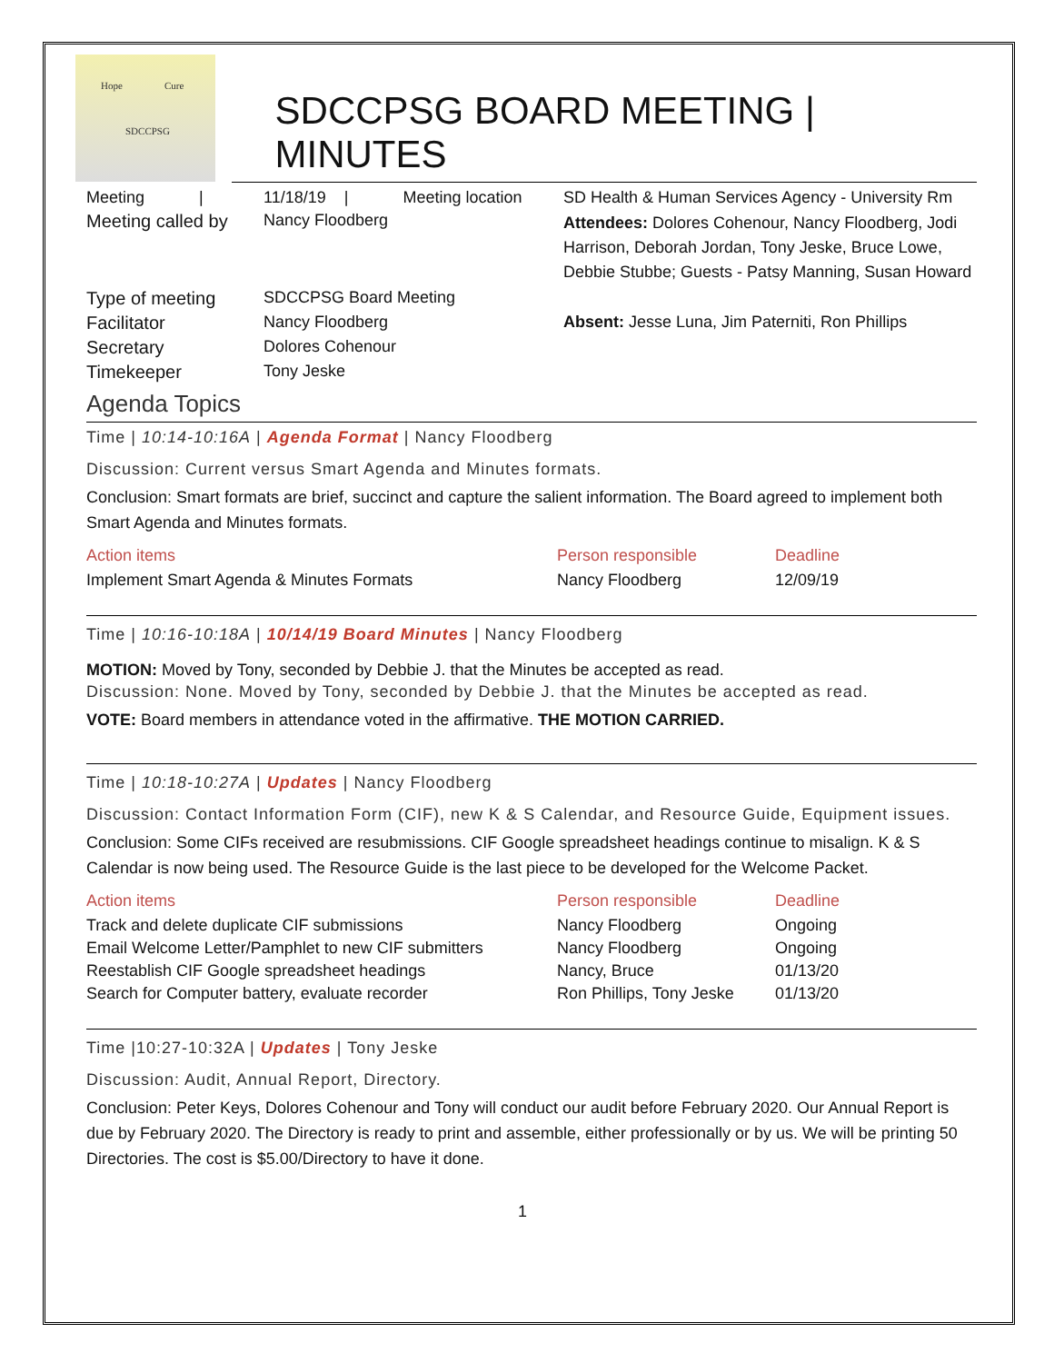Hope Cure
SDCCPSG
SDCCPSG BOARD MEETING | MINUTES
| Meeting / | 11/18/19 / Meeting location | SD Health & Human Services Agency - University Rm |
| Meeting called by | Nancy Floodberg | Attendees: Dolores Cohenour, Nancy Floodberg, Jodi Harrison, Deborah Jordan, Tony Jeske, Bruce Lowe, Debbie Stubbe; Guests - Patsy Manning, Susan Howard |
| Type of meeting | SDCCPSG Board Meeting | |
| Facilitator | Nancy Floodberg | Absent: Jesse Luna, Jim Paterniti, Ron Phillips |
| Secretary | Dolores Cohenour | |
| Timekeeper | Tony Jeske | |
Agenda Topics
Time | 10:14-10:16A | Agenda Format | Nancy Floodberg
Discussion: Current versus Smart Agenda and Minutes formats.
Conclusion: Smart formats are brief, succinct and capture the salient information. The Board agreed to implement both Smart Agenda and Minutes formats.
| Action items | Person responsible | Deadline |
| --- | --- | --- |
| Implement Smart Agenda & Minutes Formats | Nancy Floodberg | 12/09/19 |
Time | 10:16-10:18A | 10/14/19 Board Minutes | Nancy Floodberg
MOTION: Moved by Tony, seconded by Debbie J. that the Minutes be accepted as read.
Discussion: None. Moved by Tony, seconded by Debbie J. that the Minutes be accepted as read.
VOTE: Board members in attendance voted in the affirmative. THE MOTION CARRIED.
Time | 10:18-10:27A | Updates | Nancy Floodberg
Discussion: Contact Information Form (CIF), new K & S Calendar, and Resource Guide, Equipment issues.
Conclusion: Some CIFs received are resubmissions. CIF Google spreadsheet headings continue to misalign. K & S Calendar is now being used. The Resource Guide is the last piece to be developed for the Welcome Packet.
| Action items | Person responsible | Deadline |
| --- | --- | --- |
| Track and delete duplicate CIF submissions | Nancy Floodberg | Ongoing |
| Email Welcome Letter/Pamphlet to new CIF submitters | Nancy Floodberg | Ongoing |
| Reestablish CIF Google spreadsheet headings | Nancy, Bruce | 01/13/20 |
| Search for Computer battery, evaluate recorder | Ron Phillips, Tony Jeske | 01/13/20 |
Time |10:27-10:32A | Updates | Tony Jeske
Discussion: Audit, Annual Report, Directory.
Conclusion: Peter Keys, Dolores Cohenour and Tony will conduct our audit before February 2020. Our Annual Report is due by February 2020. The Directory is ready to print and assemble, either professionally or by us. We will be printing 50 Directories. The cost is $5.00/Directory to have it done.
1